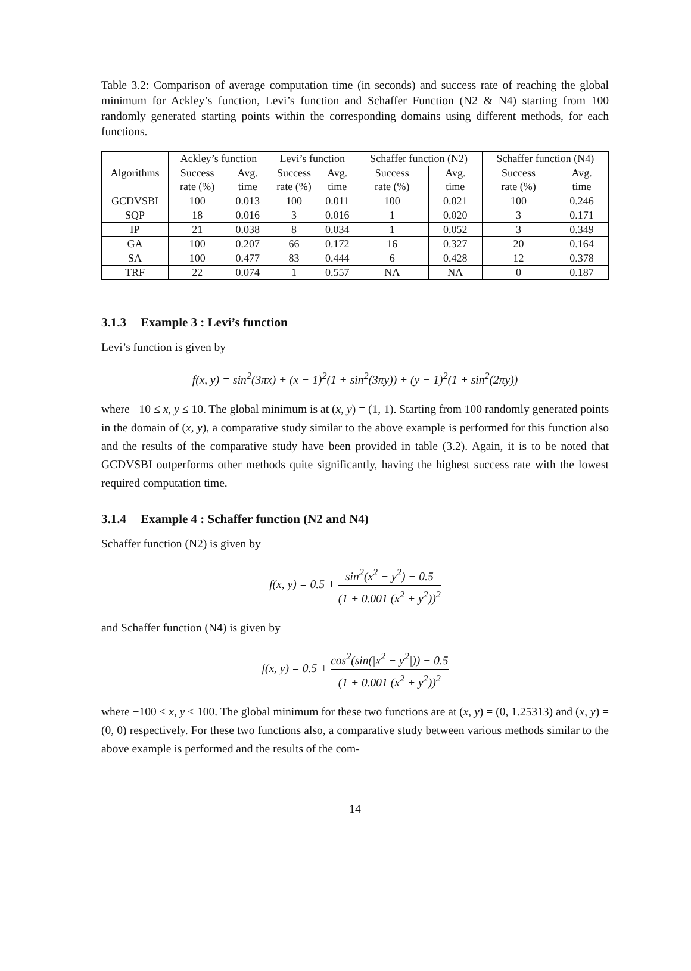Table 3.2: Comparison of average computation time (in seconds) and success rate of reaching the global minimum for Ackley’s function, Levi’s function and Schaffer Function (N2 & N4) starting from 100 randomly generated starting points within the corresponding domains using different methods, for each functions.
| Algorithms | Ackley’s function | | Levi’s function | | Schaffer function (N2) | | Schaffer function (N4) | |
| --- | --- | --- | --- | --- | --- | --- | --- | --- |
| | Success rate (%) | Avg. time | Success rate (%) | Avg. time | Success rate (%) | Avg. time | Success rate (%) | Avg. time |
| GCDVSBI | 100 | 0.013 | 100 | 0.011 | 100 | 0.021 | 100 | 0.246 |
| SQP | 18 | 0.016 | 3 | 0.016 | 1 | 0.020 | 3 | 0.171 |
| IP | 21 | 0.038 | 8 | 0.034 | 1 | 0.052 | 3 | 0.349 |
| GA | 100 | 0.207 | 66 | 0.172 | 16 | 0.327 | 20 | 0.164 |
| SA | 100 | 0.477 | 83 | 0.444 | 6 | 0.428 | 12 | 0.378 |
| TRF | 22 | 0.074 | 1 | 0.557 | NA | NA | 0 | 0.187 |
3.1.3 Example 3 : Levi’s function
Levi’s function is given by
f(x, y) = sin<sup>2</sup>(3πx) + (x − 1)<sup>2</sup>(1 + sin<sup>2</sup>(3πy)) + (y − 1)<sup>2</sup>(1 + sin<sup>2</sup>(2πy))
where −10 ≤ x, y ≤ 10. The global minimum is at (x, y) = (1, 1). Starting from 100 randomly generated points in the domain of (x, y), a comparative study similar to the above example is performed for this function also and the results of the comparative study have been provided in table (3.2). Again, it is to be noted that GCDVSBI outperforms other methods quite significantly, having the highest success rate with the lowest required computation time.
3.1.4 Example 4 : Schaffer function (N2 and N4)
Schaffer function (N2) is given by
f(x, y) = 0.5 + sin<sup>2</sup>(x<sup>2</sup> − y<sup>2</sup>) − 0.5 (1 + 0.001 (x<sup>2</sup> + y<sup>2</sup>))<sup>2</sup>
and Schaffer function (N4) is given by
f(x, y) = 0.5 + cos<sup>2</sup>(sin(|x<sup>2</sup> − y<sup>2</sup>|)) − 0.5 (1 + 0.001 (x<sup>2</sup> + y<sup>2</sup>))<sup>2</sup>
where −100 ≤ x, y ≤ 100. The global minimum for these two functions are at (x, y) = (0, 1.25313) and (x, y) = (0, 0) respectively. For these two functions also, a comparative study between various methods similar to the above example is performed and the results of the com-
14